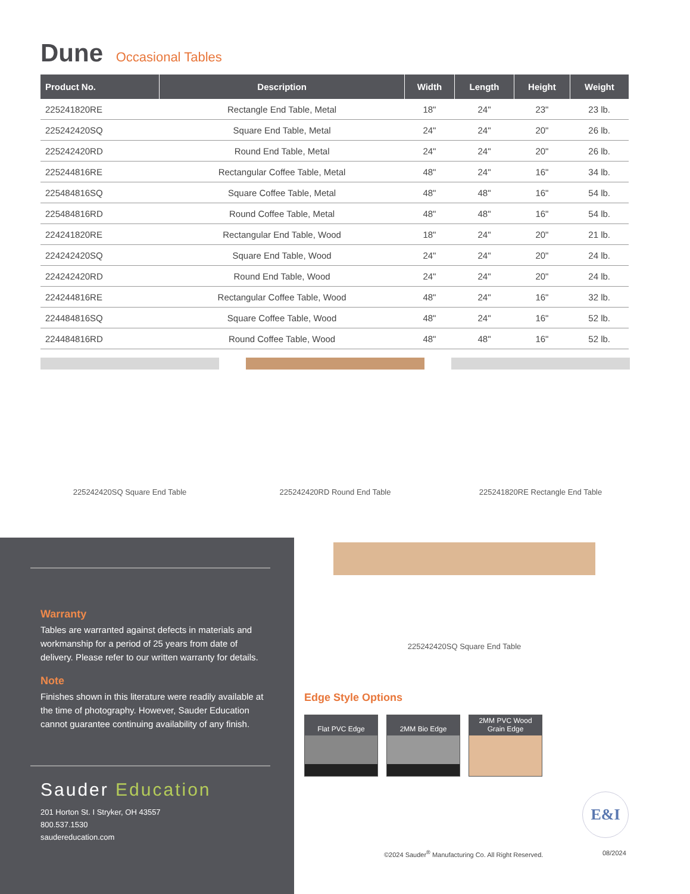Dune Occasional Tables
| Product No. | Description | Width | Length | Height | Weight |
| --- | --- | --- | --- | --- | --- |
| 225241820RE | Rectangle End Table, Metal | 18" | 24" | 23" | 23 lb. |
| 225242420SQ | Square End Table, Metal | 24" | 24" | 20" | 26 lb. |
| 225242420RD | Round End Table, Metal | 24" | 24" | 20" | 26 lb. |
| 225244816RE | Rectangular Coffee Table, Metal | 48" | 24" | 16" | 34 lb. |
| 225484816SQ | Square Coffee Table, Metal | 48" | 48" | 16" | 54 lb. |
| 225484816RD | Round Coffee Table, Metal | 48" | 48" | 16" | 54 lb. |
| 224241820RE | Rectangular End Table, Wood | 18" | 24" | 20" | 21 lb. |
| 224242420SQ | Square End Table, Wood | 24" | 24" | 20" | 24 lb. |
| 224242420RD | Round End Table, Wood | 24" | 24" | 20" | 24 lb. |
| 224244816RE | Rectangular Coffee Table, Wood | 48" | 24" | 16" | 32 lb. |
| 224484816SQ | Square Coffee Table, Wood | 48" | 24" | 16" | 52 lb. |
| 224484816RD | Round Coffee Table, Wood | 48" | 48" | 16" | 52 lb. |
225242420SQ Square End Table 225242420RD Round End Table 225241820RE Rectangle End Table
Warranty
Tables are warranted against defects in materials and workmanship for a period of 25 years from date of delivery. Please refer to our written warranty for details.
Note
Finishes shown in this literature were readily available at the time of photography. However, Sauder Education cannot guarantee continuing availability of any finish.
Sauder Education
201 Horton St. I Stryker, OH 43557
800.537.1530
saudereducation.com
225242420SQ Square End Table
Edge Style Options
Flat PVC Edge
2MM Bio Edge
2MM PVC Wood
Grain Edge
E&I
©2024 Sauder<sup>®</sup> Manufacturing Co. All Right Reserved.
08/2024